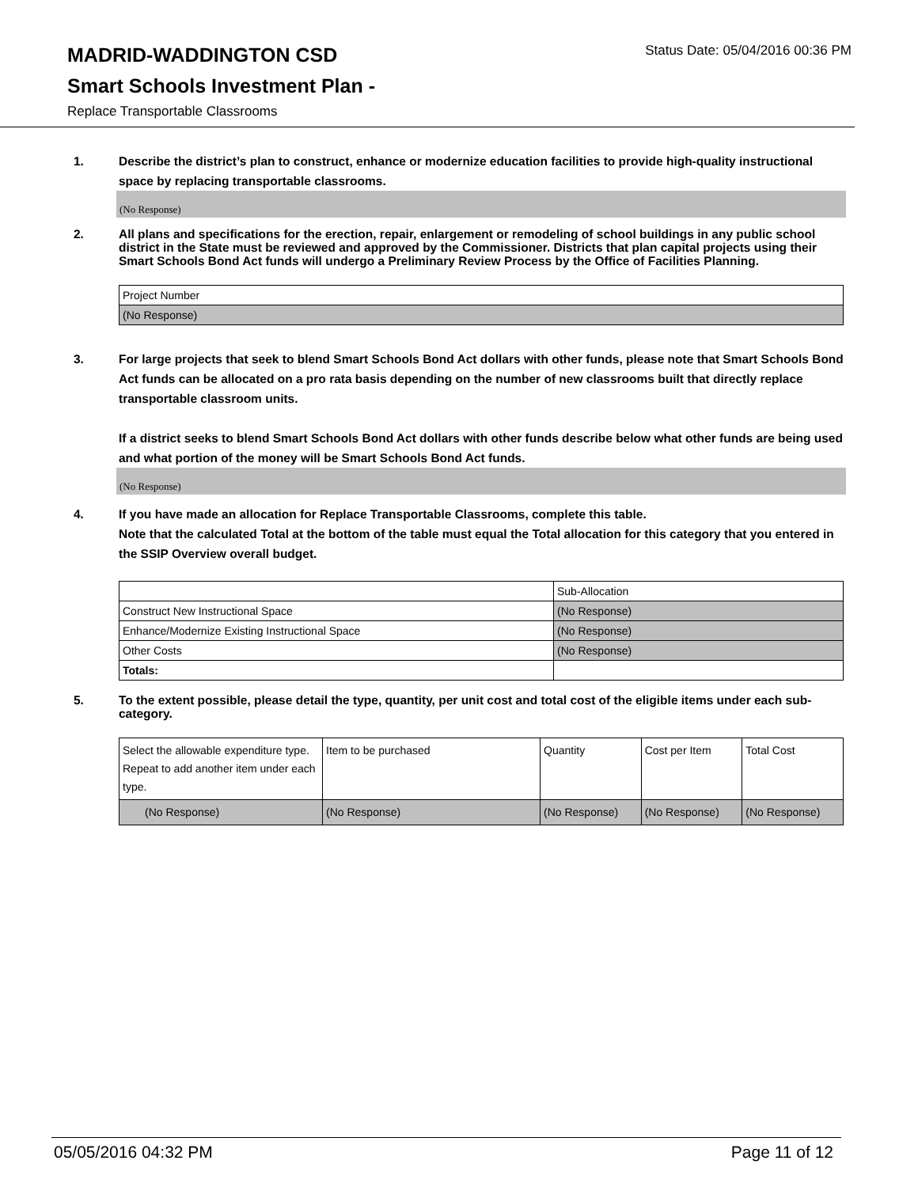MADRID-WADDINGTON CSD
Status Date: 05/04/2016 00:36 PM
Smart Schools Investment Plan -
Replace Transportable Classrooms
1. Describe the district’s plan to construct, enhance or modernize education facilities to provide high-quality instructional space by replacing transportable classrooms.
(No Response)
2. All plans and specifications for the erection, repair, enlargement or remodeling of school buildings in any public school district in the State must be reviewed and approved by the Commissioner. Districts that plan capital projects using their Smart Schools Bond Act funds will undergo a Preliminary Review Process by the Office of Facilities Planning.
| Project Number |
| (No Response) |
3. For large projects that seek to blend Smart Schools Bond Act dollars with other funds, please note that Smart Schools Bond Act funds can be allocated on a pro rata basis depending on the number of new classrooms built that directly replace transportable classroom units.
If a district seeks to blend Smart Schools Bond Act dollars with other funds describe below what other funds are being used and what portion of the money will be Smart Schools Bond Act funds.
(No Response)
4. If you have made an allocation for Replace Transportable Classrooms, complete this table.
Note that the calculated Total at the bottom of the table must equal the Total allocation for this category that you entered in the SSIP Overview overall budget.
| | Sub-Allocation |
| Construct New Instructional Space | (No Response) |
| Enhance/Modernize Existing Instructional Space | (No Response) |
| Other Costs | (No Response) |
| Totals: | |
5. To the extent possible, please detail the type, quantity, per unit cost and total cost of the eligible items under each sub-category.
| Select the allowable expenditure type. Repeat to add another item under each type. | Item to be purchased | Quantity | Cost per Item | Total Cost |
| (No Response) | (No Response) | (No Response) | (No Response) | (No Response) |
05/05/2016 04:32 PM Page 11 of 12